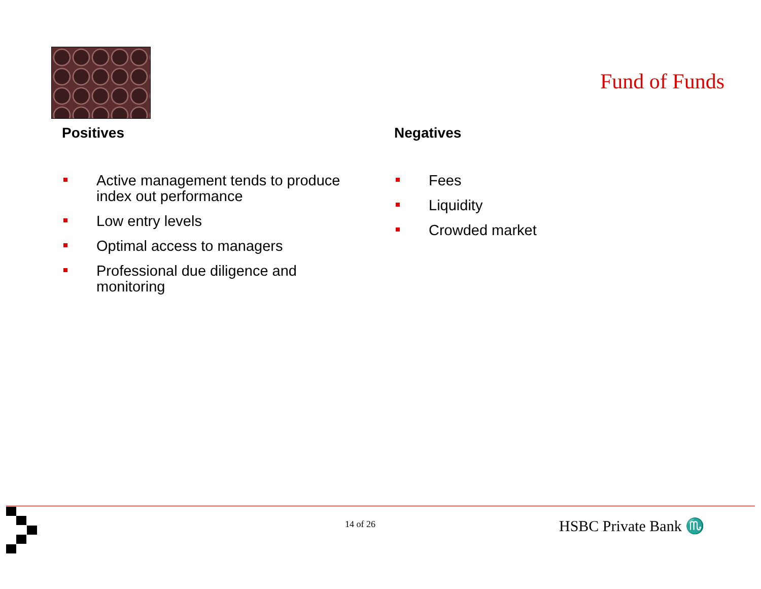Fund of Funds
Positives
Active management tends to produce index out performance
Low entry levels
Optimal access to managers
Professional due diligence and monitoring
Negatives
Fees
Liquidity
Crowded market
14 of 26 HSBC Private Bank ♏